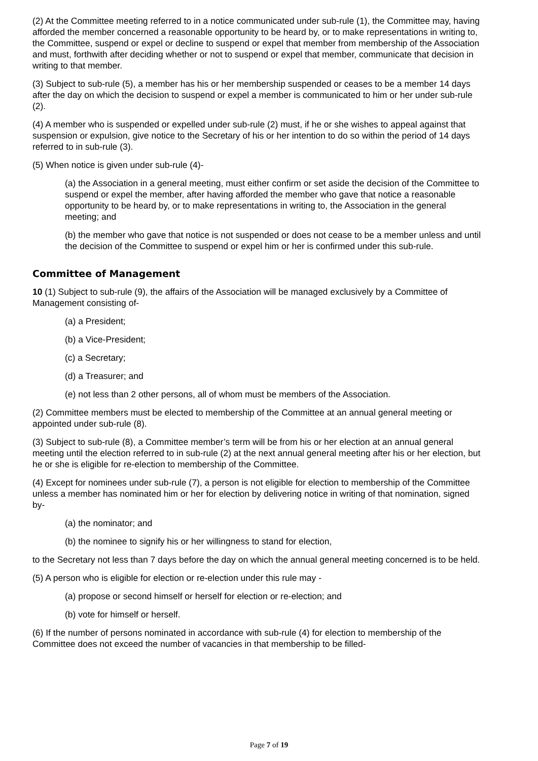(2) At the Committee meeting referred to in a notice communicated under sub-rule (1), the Committee may, having afforded the member concerned a reasonable opportunity to be heard by, or to make representations in writing to, the Committee, suspend or expel or decline to suspend or expel that member from membership of the Association and must, forthwith after deciding whether or not to suspend or expel that member, communicate that decision in writing to that member.
(3) Subject to sub-rule (5), a member has his or her membership suspended or ceases to be a member 14 days after the day on which the decision to suspend or expel a member is communicated to him or her under sub-rule (2).
(4) A member who is suspended or expelled under sub-rule (2) must, if he or she wishes to appeal against that suspension or expulsion, give notice to the Secretary of his or her intention to do so within the period of 14 days referred to in sub-rule (3).
(5) When notice is given under sub-rule (4)-
(a) the Association in a general meeting, must either confirm or set aside the decision of the Committee to suspend or expel the member, after having afforded the member who gave that notice a reasonable opportunity to be heard by, or to make representations in writing to, the Association in the general meeting; and
(b) the member who gave that notice is not suspended or does not cease to be a member unless and until the decision of the Committee to suspend or expel him or her is confirmed under this sub-rule.
Committee of Management
10 (1) Subject to sub-rule (9), the affairs of the Association will be managed exclusively by a Committee of Management consisting of-
(a) a President;
(b) a Vice-President;
(c) a Secretary;
(d) a Treasurer; and
(e) not less than 2 other persons, all of whom must be members of the Association.
(2) Committee members must be elected to membership of the Committee at an annual general meeting or appointed under sub-rule (8).
(3) Subject to sub-rule (8), a Committee member’s term will be from his or her election at an annual general meeting until the election referred to in sub-rule (2) at the next annual general meeting after his or her election, but he or she is eligible for re-election to membership of the Committee.
(4) Except for nominees under sub-rule (7), a person is not eligible for election to membership of the Committee unless a member has nominated him or her for election by delivering notice in writing of that nomination, signed by-
(a) the nominator; and
(b) the nominee to signify his or her willingness to stand for election,
to the Secretary not less than 7 days before the day on which the annual general meeting concerned is to be held.
(5) A person who is eligible for election or re-election under this rule may -
(a) propose or second himself or herself for election or re-election; and
(b) vote for himself or herself.
(6) If the number of persons nominated in accordance with sub-rule (4) for election to membership of the Committee does not exceed the number of vacancies in that membership to be filled-
Page 7 of 19